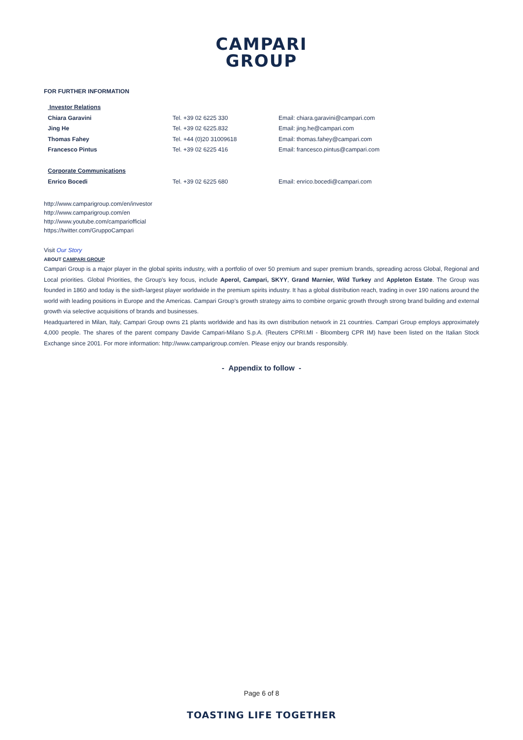CAMPARI
GROUP
FOR FURTHER INFORMATION
| Investor Relations | | |
| Chiara Garavini | Tel. +39 02 6225 330 | Email: chiara.garavini@campari.com |
| Jing He | Tel. +39 02 6225.832 | Email: jing.he@campari.com |
| Thomas Fahey | Tel. +44 (0)20 31009618 | Email: thomas.fahey@campari.com |
| Francesco Pintus | Tel. +39 02 6225 416 | Email: francesco.pintus@campari.com |
| Corporate Communications | | |
| Enrico Bocedi | Tel. +39 02 6225 680 | Email: enrico.bocedi@campari.com |
http://www.camparigroup.com/en/investor
http://www.camparigroup.com/en
http://www.youtube.com/campariofficial
https://twitter.com/GruppoCampari
Visit Our Story
ABOUT CAMPARI GROUP
Campari Group is a major player in the global spirits industry, with a portfolio of over 50 premium and super premium brands, spreading across Global, Regional and Local priorities. Global Priorities, the Group’s key focus, include Aperol, Campari, SKYY, Grand Marnier, Wild Turkey and Appleton Estate. The Group was founded in 1860 and today is the sixth-largest player worldwide in the premium spirits industry. It has a global distribution reach, trading in over 190 nations around the world with leading positions in Europe and the Americas. Campari Group’s growth strategy aims to combine organic growth through strong brand building and external growth via selective acquisitions of brands and businesses.
Headquartered in Milan, Italy, Campari Group owns 21 plants worldwide and has its own distribution network in 21 countries. Campari Group employs approximately 4,000 people. The shares of the parent company Davide Campari-Milano S.p.A. (Reuters CPRI.MI - Bloomberg CPR IM) have been listed on the Italian Stock Exchange since 2001. For more information: http://www.camparigroup.com/en. Please enjoy our brands responsibly.
- Appendix to follow -
Page 6 of 8
TOASTING LIFE TOGETHER